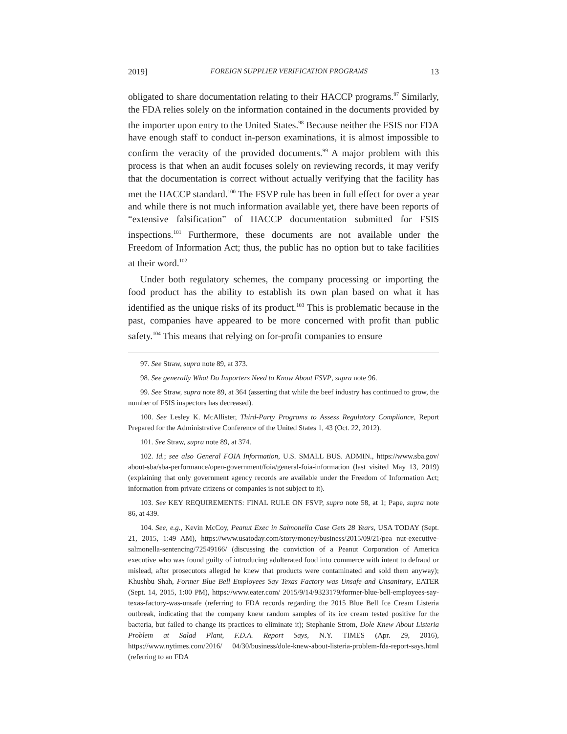2019] FOREIGN SUPPLIER VERIFICATION PROGRAMS 13
obligated to share documentation relating to their HACCP programs.<sup>97</sup> Similarly, the FDA relies solely on the information contained in the documents provided by the importer upon entry to the United States.<sup>98</sup> Because neither the FSIS nor FDA have enough staff to conduct in-person examinations, it is almost impossible to confirm the veracity of the provided documents.<sup>99</sup> A major problem with this process is that when an audit focuses solely on reviewing records, it may verify that the documentation is correct without actually verifying that the facility has met the HACCP standard.<sup>100</sup> The FSVP rule has been in full effect for over a year and while there is not much information available yet, there have been reports of “extensive falsification” of HACCP documentation submitted for FSIS inspections.<sup>101</sup> Furthermore, these documents are not available under the Freedom of Information Act; thus, the public has no option but to take facilities at their word.<sup>102</sup>
Under both regulatory schemes, the company processing or importing the food product has the ability to establish its own plan based on what it has identified as the unique risks of its product.<sup>103</sup> This is problematic because in the past, companies have appeared to be more concerned with profit than public safety.<sup>104</sup> This means that relying on for-profit companies to ensure
97. See Straw, supra note 89, at 373.
98. See generally What Do Importers Need to Know About FSVP, supra note 96.
99. See Straw, supra note 89, at 364 (asserting that while the beef industry has continued to grow, the number of FSIS inspectors has decreased).
100. See Lesley K. McAllister, Third-Party Programs to Assess Regulatory Compliance, Report Prepared for the Administrative Conference of the United States 1, 43 (Oct. 22, 2012).
101. See Straw, supra note 89, at 374.
102. Id.; see also General FOIA Information, U.S. SMALL BUS. ADMIN., https://www.sba.gov/ about-sba/sba-performance/open-government/foia/general-foia-information (last visited May 13, 2019) (explaining that only government agency records are available under the Freedom of Information Act; information from private citizens or companies is not subject to it).
103. See KEY REQUIREMENTS: FINAL RULE ON FSVP, supra note 58, at 1; Pape, supra note 86, at 439.
104. See, e.g., Kevin McCoy, Peanut Exec in Salmonella Case Gets 28 Years, USA TODAY (Sept. 21, 2015, 1:49 AM), https://www.usatoday.com/story/money/business/2015/09/21/pea nut-executive-salmonella-sentencing/72549166/ (discussing the conviction of a Peanut Corporation of America executive who was found guilty of introducing adulterated food into commerce with intent to defraud or mislead, after prosecutors alleged he knew that products were contaminated and sold them anyway); Khushbu Shah, Former Blue Bell Employees Say Texas Factory was Unsafe and Unsanitary, EATER (Sept. 14, 2015, 1:00 PM), https://www.eater.com/ 2015/9/14/9323179/former-blue-bell-employees-say-texas-factory-was-unsafe (referring to FDA records regarding the 2015 Blue Bell Ice Cream Listeria outbreak, indicating that the company knew random samples of its ice cream tested positive for the bacteria, but failed to change its practices to eliminate it); Stephanie Strom, Dole Knew About Listeria Problem at Salad Plant, F.D.A. Report Says, N.Y. TIMES (Apr. 29, 2016), https://www.nytimes.com/2016/ 04/30/business/dole-knew-about-listeria-problem-fda-report-says.html (referring to an FDA